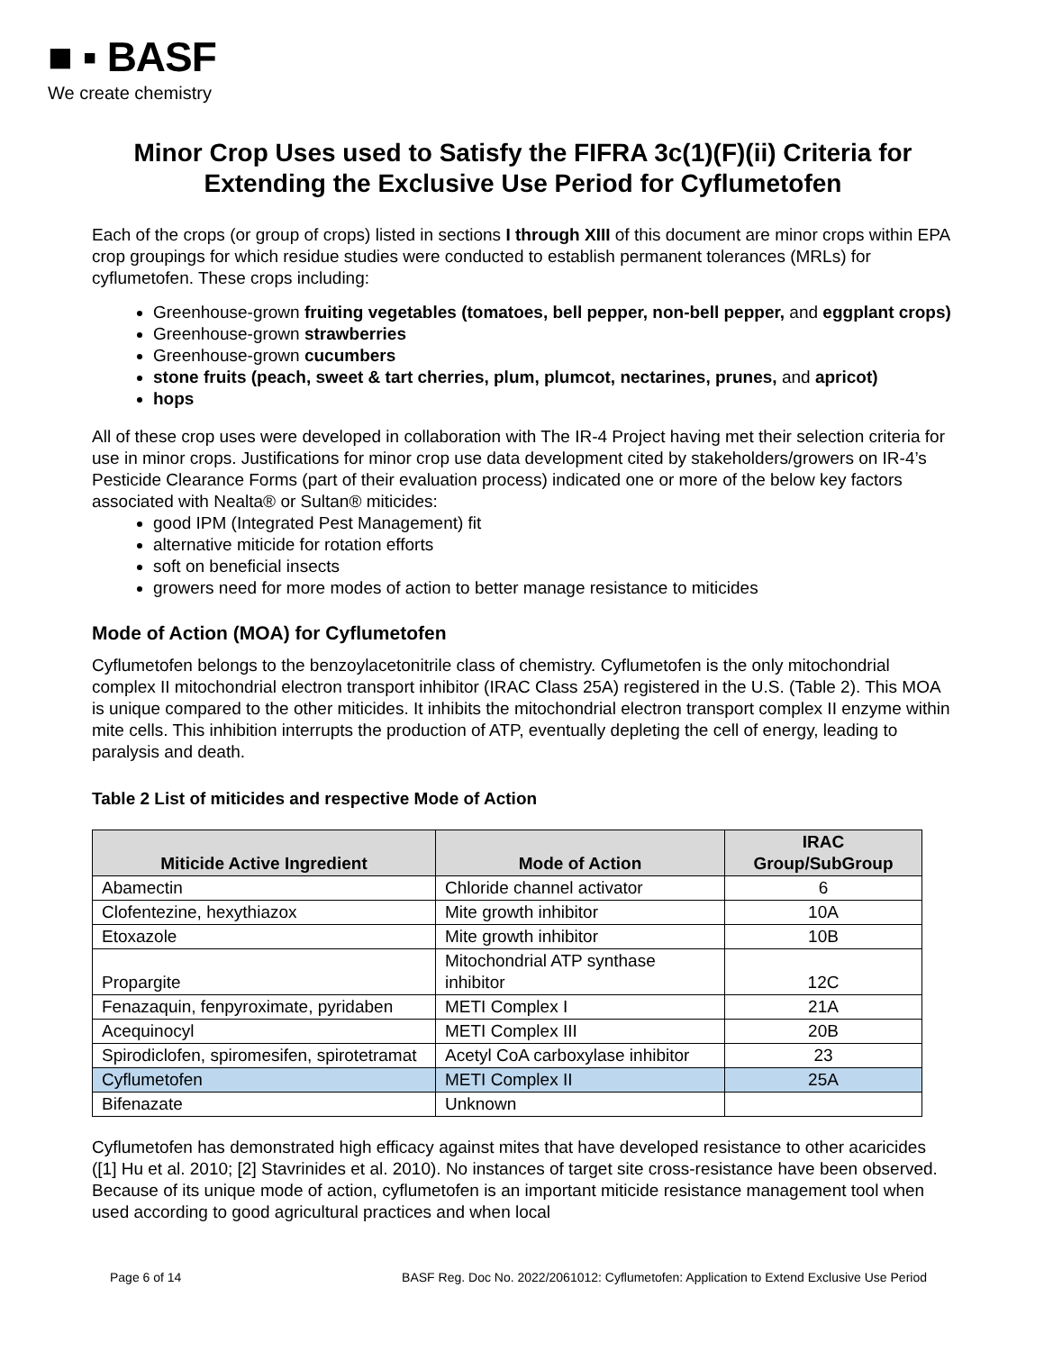■ ▪ BASF
We create chemistry
Minor Crop Uses used to Satisfy the FIFRA 3c(1)(F)(ii) Criteria for Extending the Exclusive Use Period for Cyflumetofen
Each of the crops (or group of crops) listed in sections I through XIII of this document are minor crops within EPA crop groupings for which residue studies were conducted to establish permanent tolerances (MRLs) for cyflumetofen. These crops including:
Greenhouse-grown fruiting vegetables (tomatoes, bell pepper, non-bell pepper, and eggplant crops)
Greenhouse-grown strawberries
Greenhouse-grown cucumbers
stone fruits (peach, sweet & tart cherries, plum, plumcot, nectarines, prunes, and apricot)
hops
All of these crop uses were developed in collaboration with The IR-4 Project having met their selection criteria for use in minor crops. Justifications for minor crop use data development cited by stakeholders/growers on IR-4’s Pesticide Clearance Forms (part of their evaluation process) indicated one or more of the below key factors associated with Nealta® or Sultan® miticides:
good IPM (Integrated Pest Management) fit
alternative miticide for rotation efforts
soft on beneficial insects
growers need for more modes of action to better manage resistance to miticides
Mode of Action (MOA) for Cyflumetofen
Cyflumetofen belongs to the benzoylacetonitrile class of chemistry. Cyflumetofen is the only mitochondrial complex II mitochondrial electron transport inhibitor (IRAC Class 25A) registered in the U.S. (Table 2). This MOA is unique compared to the other miticides. It inhibits the mitochondrial electron transport complex II enzyme within mite cells. This inhibition interrupts the production of ATP, eventually depleting the cell of energy, leading to paralysis and death.
Table 2 List of miticides and respective Mode of Action
| Miticide Active Ingredient | Mode of Action | IRAC Group/SubGroup |
| --- | --- | --- |
| Abamectin | Chloride channel activator | 6 |
| Clofentezine, hexythiazox | Mite growth inhibitor | 10A |
| Etoxazole | Mite growth inhibitor | 10B |
| Propargite | Mitochondrial ATP synthase inhibitor | 12C |
| Fenazaquin, fenpyroximate, pyridaben | METI Complex I | 21A |
| Acequinocyl | METI Complex III | 20B |
| Spirodiclofen, spiromesifen, spirotetramat | Acetyl CoA carboxylase inhibitor | 23 |
| Cyflumetofen | METI Complex II | 25A |
| Bifenazate | Unknown | |
Cyflumetofen has demonstrated high efficacy against mites that have developed resistance to other acaricides ([1] Hu et al. 2010; [2] Stavrinides et al. 2010). No instances of target site cross-resistance have been observed. Because of its unique mode of action, cyflumetofen is an important miticide resistance management tool when used according to good agricultural practices and when local
Page 6 of 14 BASF Reg. Doc No. 2022/2061012: Cyflumetofen: Application to Extend Exclusive Use Period